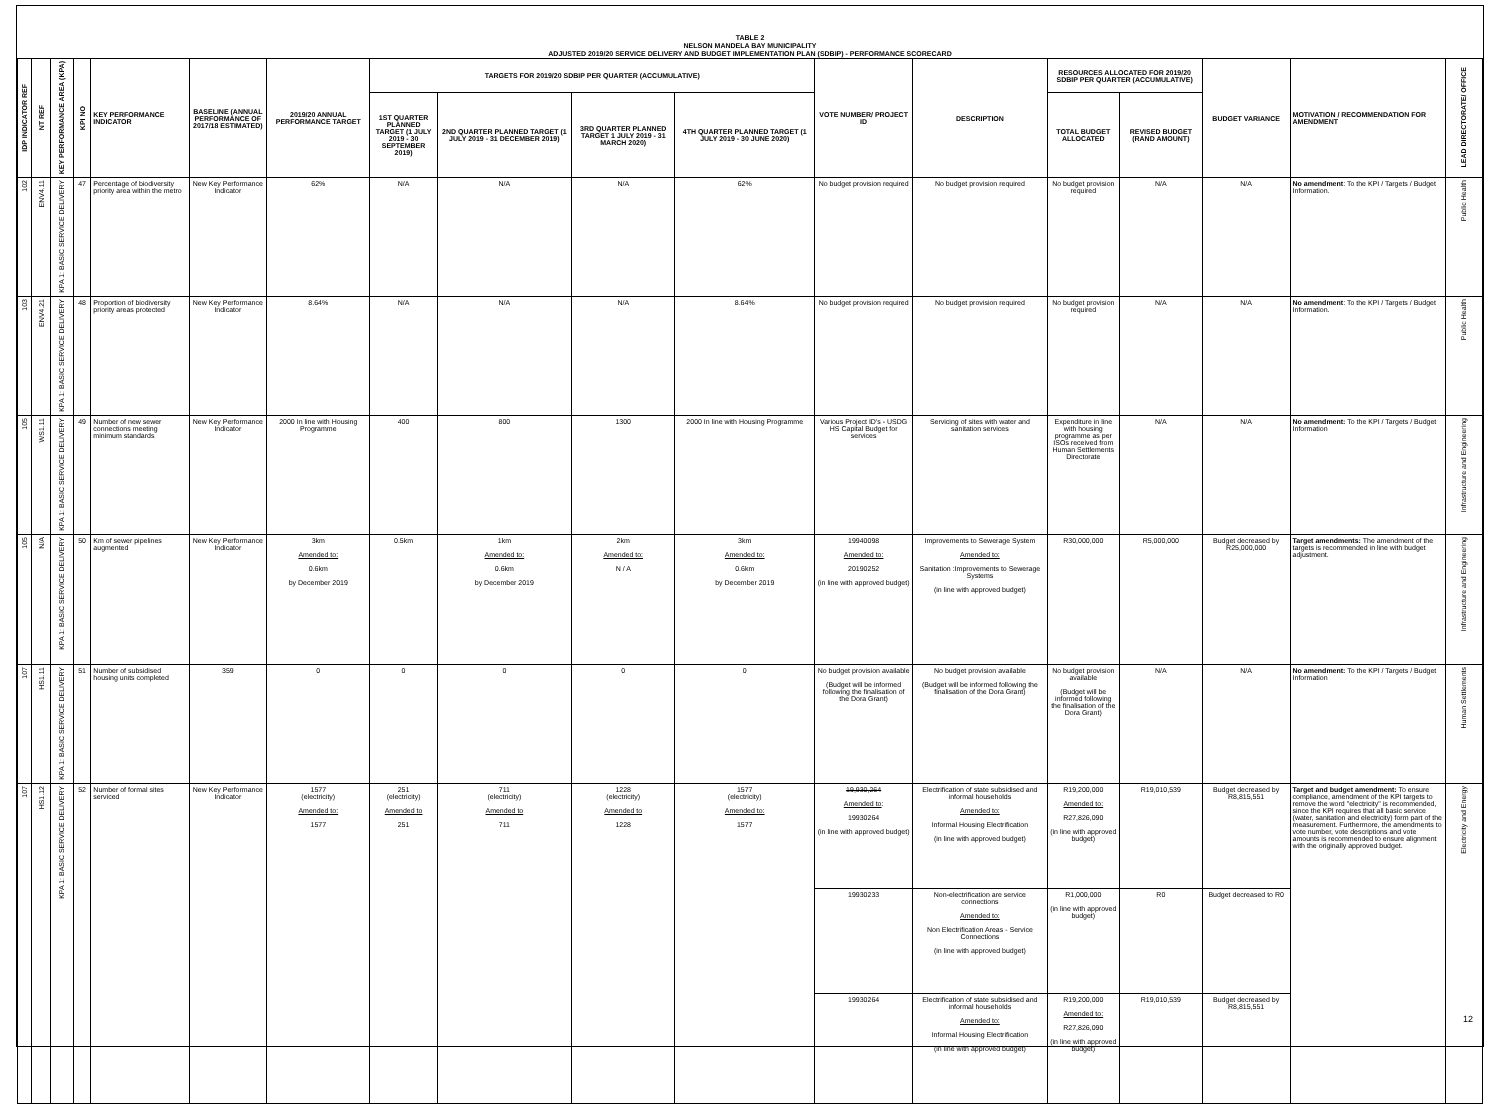TABLE 2
NELSON MANDELA BAY MUNICIPALITY
ADJUSTED 2019/20 SERVICE DELIVERY AND BUDGET IMPLEMENTATION PLAN (SDBIP) - PERFORMANCE SCORECARD
| IDP INDICATOR REF | NT REF | KEY PERFORMANCE AREA (KPA) | KPI NO | KEY PERFORMANCE INDICATOR | BASELINE (ANNUAL PERFORMANCE OF 2017/18 ESTIMATED) | 2019/20 ANNUAL PERFORMANCE TARGET | TARGETS FOR 2019/20 SDBIP PER QUARTER (ACCUMULATIVE) | | | | VOTE NUMBER/ PROJECT ID | DESCRIPTION | RESOURCES ALLOCATED FOR 2019/20 SDBIP PER QUARTER (ACCUMULATIVE) | | BUDGET VARIANCE | MOTIVATION / RECOMMENDATION FOR AMENDMENT | LEAD DIRECTORATE/ OFFICE |
| --- | --- | --- | --- | --- | --- | --- | --- | --- | --- | --- | --- | --- | --- | --- | --- | --- | --- |
| | | | | | | | 1ST QUARTER PLANNED TARGET (1 JULY 2019 - 30 SEPTEMBER 2019) | 2ND QUARTER PLANNED TARGET (1 JULY 2019 - 31 DECEMBER 2019) | 3RD QUARTER PLANNED TARGET 1 JULY 2019 - 31 MARCH 2020) | 4TH QUARTER PLANNED TARGET (1 JULY 2019 - 30 JUNE 2020) | | | TOTAL BUDGET ALLOCATED | REVISED BUDGET (RAND AMOUNT) | | | |
| 102 | ENV4.11 | KPA 1: BASIC SERVICE DELIVERY | 47 | Percentage of biodiversity priority area within the metro | New Key Performance Indicator | 62% | N/A | N/A | N/A | 62% | No budget provision required | No budget provision required | No budget provision required | N/A | N/A | No amendment : To the KPI / Targets / Budget Information. | Public Health |
| 103 | ENV4.21 | KPA 1: BASIC SERVICE DELIVERY | 48 | Proportion of biodiversity priority areas protected | New Key Performance Indicator | 8.64% | N/A | N/A | N/A | 8.64% | No budget provision required | No budget provision required | No budget provision required | N/A | N/A | No amendment : To the KPI / Targets / Budget Information. | Public Health |
| 105 | WS1.11 | KPA 1: BASIC SERVICE DELIVERY | 49 | Number of new sewer connections meeting minimum standards | New Key Performance Indicator | 2000 In line with Housing Programme | 400 | 800 | 1300 | 2000 In line with Housing Programme | Various Project ID's - USDG HS Capital Budget for services | Servicing of sites with water and sanitation services | Expenditure in line with housing programme as per ISOs received from Human Settlements Directorate | N/A | N/A | No amendment: To the KPI / Targets / Budget Information | Infrastructure and Engineering |
| 105 | N/A | KPA 1: BASIC SERVICE DELIVERY | 50 | Km of sewer pipelines augmented | New Key Performance Indicator | 3km Amended to: 0.6km by December 2019 | 0.5km | 1km Amended to: 0.6km by December 2019 | 2km Amended to: N / A | 3km Amended to: 0.6km by December 2019 | 19940098 Amended to: 20190252 (in line with approved budget) | Improvements to Sewerage System Amended to: Sanitation :Improvements to Sewerage Systems (in line with approved budget) | R30,000,000 | R5,000,000 | Budget decreased by R25,000,000 | Target amendments: The amendment of the targets is recommended in line with budget adjustment. | Infrastructure and Engineering |
| 107 | HS1.11 | KPA 1: BASIC SERVICE DELIVERY | 51 | Number of subsidised housing units completed | 359 | 0 | 0 | 0 | 0 | 0 | No budget provision available (Budget will be informed following the finalisation of the Dora Grant) | No budget provision available (Budget will be informed following the finalisation of the Dora Grant) | No budget provision available (Budget will be informed following the finalisation of the Dora Grant) | N/A | N/A | No amendment: To the KPI / Targets / Budget Information | Human Settlements |
| 107 | HS1.12 | KPA 1: BASIC SERVICE DELIVERY | 52 | Number of formal sites serviced | New Key Performance Indicator | 1577 (electricity) Amended to: 1577 | 251 (electricity) Amended to 251 | 711 (electricity) Amended to 711 | 1228 (electricity) Amended to 1228 | 1577 (electricity) Amended to: 1577 | 19,930,264 Amended to : 19930264 (in line with approved budget) | Electrification of state subsidised and informal households Amended to: Informal Housing Electrification (in line with approved budget) | R19,200,000 Amended to: R27,826,090 (in line with approved budget) | R19,010,539 | Budget decreased by R8,815,551 | Target and budget amendment: To ensure compliance, amendment of the KPI targets to remove the word "electricity" is recommended, since the KPI requires that all basic service (water, sanitation and electricity) form part of the measurement. Furthermore, the amendments to vote number, vote descriptions and vote amounts is recommended to ensure alignment with the originally approved budget. | Electricity and Energy |
| | | | | | | | | | | | 19930233 | Non-electrification are service connections Amended to: Non Electrification Areas - Service Connections (in line with approved budget) | R1,000,000 (in line with approved budget) | R0 | Budget decreased to R0 | | |
| | | | | | | | | | | | 19930264 | Electrification of state subsidised and informal households Amended to: Informal Housing Electrification (in line with approved budget) | R19,200,000 Amended to: R27,826,090 (in line with approved budget) | R19,010,539 | Budget decreased by R8,815,551 | | |
12